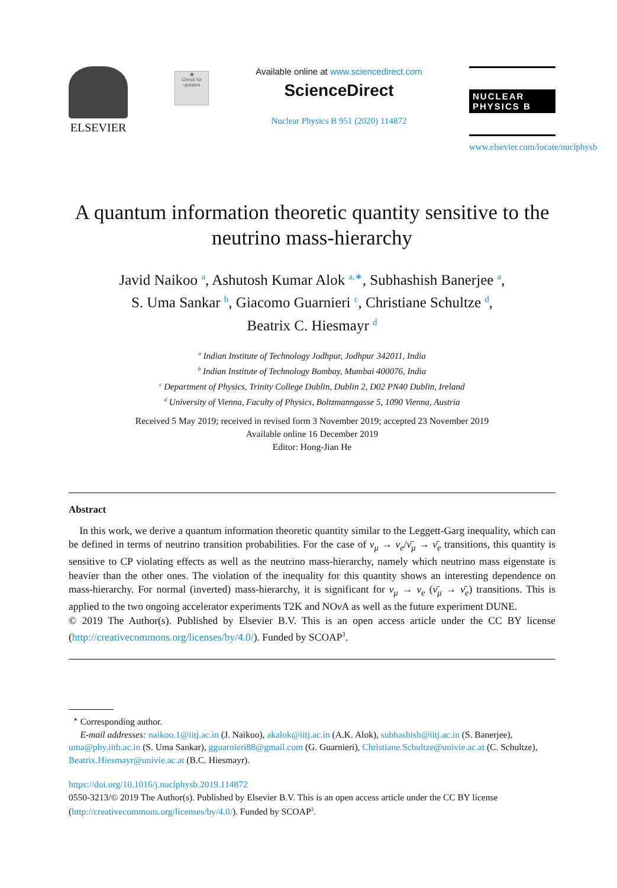ELSEVIER
◉
Check for updates
Available online at www.sciencedirect.com
ScienceDirect
Nuclear Physics B 951 (2020) 114872
NUCLEAR PHYSICS B
www.elsevier.com/locate/nuclphysb
A quantum information theoretic quantity sensitive to the neutrino mass-hierarchy
Javid Naikoo <sup>a</sup>, Ashutosh Kumar Alok <sup>a,∗</sup>, Subhashish Banerjee <sup>a</sup>,
S. Uma Sankar <sup>b</sup>, Giacomo Guarnieri <sup>c</sup>, Christiane Schultze <sup>d</sup>,
Beatrix C. Hiesmayr <sup>d</sup>
<sup>a</sup> Indian Institute of Technology Jodhpur, Jodhpur 342011, India
<sup>b</sup> Indian Institute of Technology Bombay, Mumbai 400076, India
<sup>c</sup> Department of Physics, Trinity College Dublin, Dublin 2, D02 PN40 Dublin, Ireland
<sup>d</sup> University of Vienna, Faculty of Physics, Boltzmanngasse 5, 1090 Vienna, Austria
Received 5 May 2019; received in revised form 3 November 2019; accepted 23 November 2019
Available online 16 December 2019
Editor: Hong-Jian He
Abstract
In this work, we derive a quantum information theoretic quantity similar to the Leggett-Garg inequality, which can be defined in terms of neutrino transition probabilities. For the case of ν<sub>μ</sub> → ν<sub>e</sub>/ν̄<sub>μ</sub> → ν̄<sub>e</sub> transitions, this quantity is sensitive to CP violating effects as well as the neutrino mass-hierarchy, namely which neutrino mass eigenstate is heavier than the other ones. The violation of the inequality for this quantity shows an interesting dependence on mass-hierarchy. For normal (inverted) mass-hierarchy, it is significant for ν<sub>μ</sub> → ν<sub>e</sub> (ν̄<sub>μ</sub> → ν̄<sub>e</sub>) transitions. This is applied to the two ongoing accelerator experiments T2K and NOν A as well as the future experiment DUNE.
© 2019 The Author(s). Published by Elsevier B.V. This is an open access article under the CC BY license (http://creativecommons.org/licenses/by/4.0/). Funded by SCOAP<sup>3</sup>.
<sup>∗</sup> Corresponding author.
E-mail addresses: naikoo.1@iitj.ac.in (J. Naikoo), akalok@iitj.ac.in (A.K. Alok), subhashish@iitj.ac.in (S. Banerjee), uma@phy.iitb.ac.in (S. Uma Sankar), gguarnieri88@gmail.com (G. Guarnieri), Christiane.Schultze@univie.ac.at (C. Schultze), Beatrix.Hiesmayr@univie.ac.at (B.C. Hiesmayr).
https://doi.org/10.1016/j.nuclphysb.2019.114872
0550-3213/© 2019 The Author(s). Published by Elsevier B.V. This is an open access article under the CC BY license (http://creativecommons.org/licenses/by/4.0/). Funded by SCOAP<sup>3</sup>.